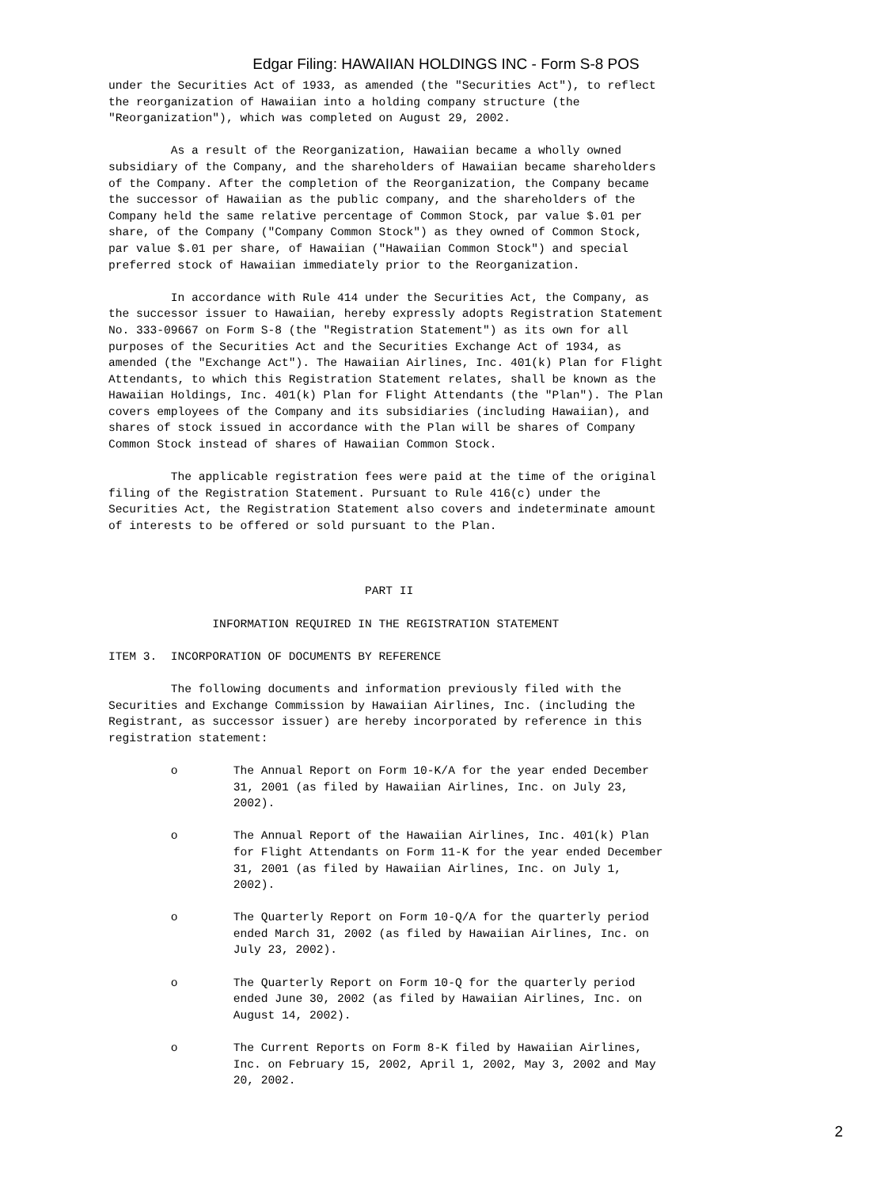Edgar Filing: HAWAIIAN HOLDINGS INC - Form S-8 POS
under the Securities Act of 1933, as amended (the "Securities Act"), to reflect
the reorganization of Hawaiian into a holding company structure (the
"Reorganization"), which was completed on August 29, 2002.

         As a result of the Reorganization, Hawaiian became a wholly owned
subsidiary of the Company, and the shareholders of Hawaiian became shareholders
of the Company. After the completion of the Reorganization, the Company became
the successor of Hawaiian as the public company, and the shareholders of the
Company held the same relative percentage of Common Stock, par value $.01 per
share, of the Company ("Company Common Stock") as they owned of Common Stock,
par value $.01 per share, of Hawaiian ("Hawaiian Common Stock") and special
preferred stock of Hawaiian immediately prior to the Reorganization.

         In accordance with Rule 414 under the Securities Act, the Company, as
the successor issuer to Hawaiian, hereby expressly adopts Registration Statement
No. 333-09667 on Form S-8 (the "Registration Statement") as its own for all
purposes of the Securities Act and the Securities Exchange Act of 1934, as
amended (the "Exchange Act"). The Hawaiian Airlines, Inc. 401(k) Plan for Flight
Attendants, to which this Registration Statement relates, shall be known as the
Hawaiian Holdings, Inc. 401(k) Plan for Flight Attendants (the "Plan"). The Plan
covers employees of the Company and its subsidiaries (including Hawaiian), and
shares of stock issued in accordance with the Plan will be shares of Company
Common Stock instead of shares of Hawaiian Common Stock.

         The applicable registration fees were paid at the time of the original
filing of the Registration Statement. Pursuant to Rule 416(c) under the
Securities Act, the Registration Statement also covers and indeterminate amount
of interests to be offered or sold pursuant to the Plan.



                                     PART II

               INFORMATION REQUIRED IN THE REGISTRATION STATEMENT

ITEM 3.  INCORPORATION OF DOCUMENTS BY REFERENCE

         The following documents and information previously filed with the
Securities and Exchange Commission by Hawaiian Airlines, Inc. (including the
Registrant, as successor issuer) are hereby incorporated by reference in this
registration statement:

         o        The Annual Report on Form 10-K/A for the year ended December
                  31, 2001 (as filed by Hawaiian Airlines, Inc. on July 23,
                  2002).

         o        The Annual Report of the Hawaiian Airlines, Inc. 401(k) Plan
                  for Flight Attendants on Form 11-K for the year ended December
                  31, 2001 (as filed by Hawaiian Airlines, Inc. on July 1,
                  2002).

         o        The Quarterly Report on Form 10-Q/A for the quarterly period
                  ended March 31, 2002 (as filed by Hawaiian Airlines, Inc. on
                  July 23, 2002).

         o        The Quarterly Report on Form 10-Q for the quarterly period
                  ended June 30, 2002 (as filed by Hawaiian Airlines, Inc. on
                  August 14, 2002).

         o        The Current Reports on Form 8-K filed by Hawaiian Airlines,
                  Inc. on February 15, 2002, April 1, 2002, May 3, 2002 and May
                  20, 2002.
2